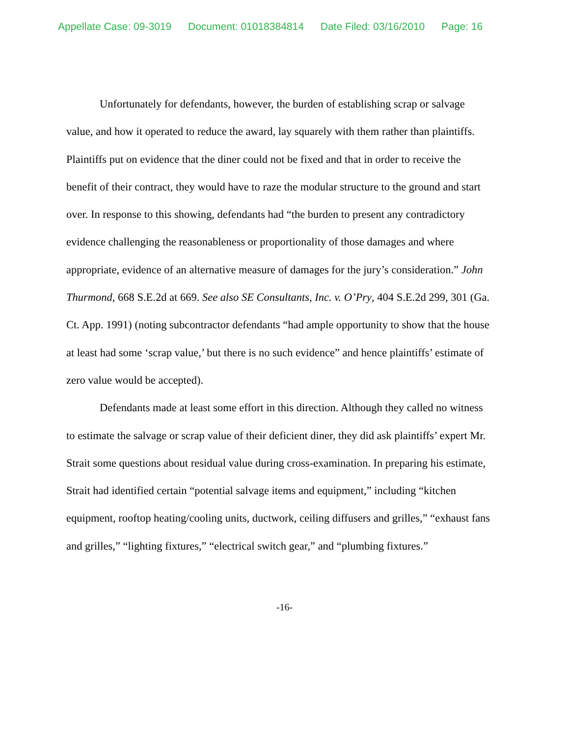Appellate Case: 09-3019 Document: 01018384814 Date Filed: 03/16/2010 Page: 16
Unfortunately for defendants, however, the burden of establishing scrap or salvage value, and how it operated to reduce the award, lay squarely with them rather than plaintiffs. Plaintiffs put on evidence that the diner could not be fixed and that in order to receive the benefit of their contract, they would have to raze the modular structure to the ground and start over. In response to this showing, defendants had “the burden to present any contradictory evidence challenging the reasonableness or proportionality of those damages and where appropriate, evidence of an alternative measure of damages for the jury’s consideration.” John Thurmond, 668 S.E.2d at 669. See also SE Consultants, Inc. v. O’Pry, 404 S.E.2d 299, 301 (Ga. Ct. App. 1991) (noting subcontractor defendants “had ample opportunity to show that the house at least had some ‘scrap value,’ but there is no such evidence” and hence plaintiffs’ estimate of zero value would be accepted).
Defendants made at least some effort in this direction. Although they called no witness to estimate the salvage or scrap value of their deficient diner, they did ask plaintiffs’ expert Mr. Strait some questions about residual value during cross-examination. In preparing his estimate, Strait had identified certain “potential salvage items and equipment,” including “kitchen equipment, rooftop heating/cooling units, ductwork, ceiling diffusers and grilles,” “exhaust fans and grilles,” “lighting fixtures,” “electrical switch gear,” and “plumbing fixtures.”
-16-